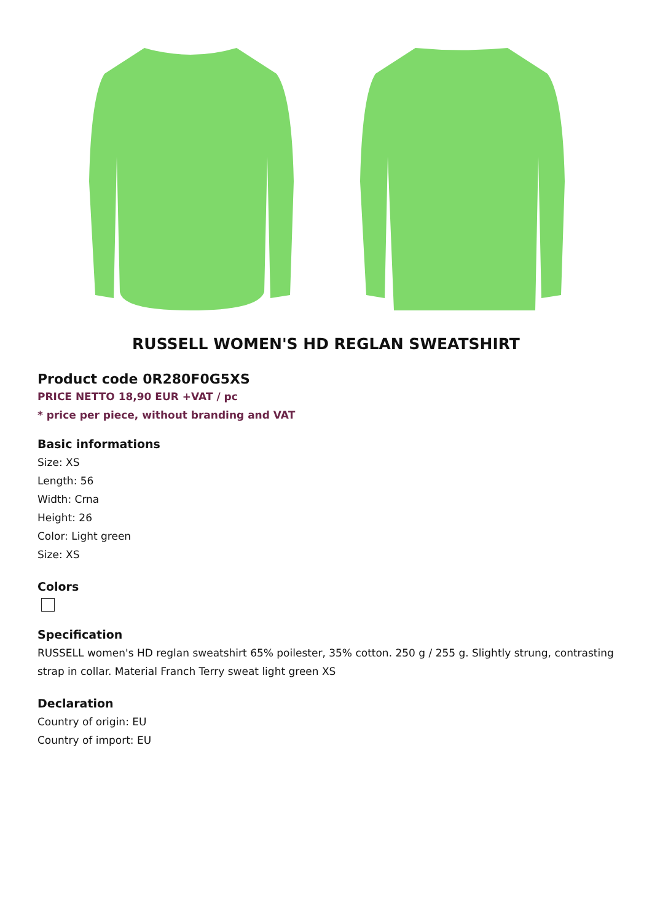RUSSELL WOMEN'S HD REGLAN SWEATSHIRT
Product code 0R280F0G5XS
PRICE NETTO 18,90 EUR +VAT / pc
* price per piece, without branding and VAT
Basic informations
Size: XS
Length: 56
Width: Crna
Height: 26
Color: Light green
Size: XS
Colors
Specification
RUSSELL women's HD reglan sweatshirt 65% poilester, 35% cotton. 250 g / 255 g. Slightly strung, contrasting strap in collar. Material Franch Terry sweat light green XS
Declaration
Country of origin: EU
Country of import: EU